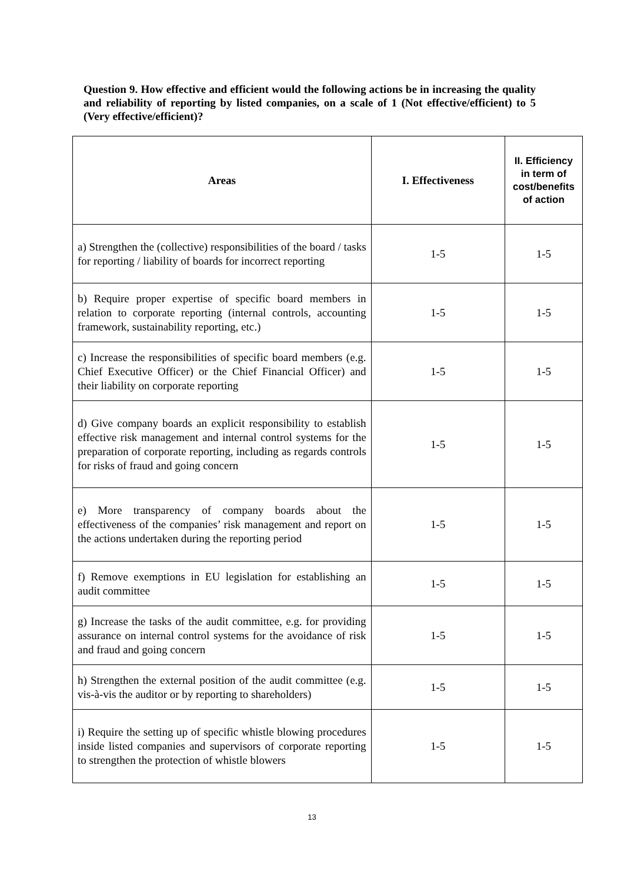Question 9. How effective and efficient would the following actions be in increasing the quality and reliability of reporting by listed companies, on a scale of 1 (Not effective/efficient) to 5 (Very effective/efficient)?
| Areas | I. Effectiveness | II. Efficiency in term of cost/benefits of action |
| --- | --- | --- |
| a) Strengthen the (collective) responsibilities of the board / tasks for reporting / liability of boards for incorrect reporting | 1-5 | 1-5 |
| b) Require proper expertise of specific board members in relation to corporate reporting (internal controls, accounting framework, sustainability reporting, etc.) | 1-5 | 1-5 |
| c) Increase the responsibilities of specific board members (e.g. Chief Executive Officer) or the Chief Financial Officer) and their liability on corporate reporting | 1-5 | 1-5 |
| d) Give company boards an explicit responsibility to establish effective risk management and internal control systems for the preparation of corporate reporting, including as regards controls for risks of fraud and going concern | 1-5 | 1-5 |
| e) More transparency of company boards about the effectiveness of the companies’ risk management and report on the actions undertaken during the reporting period | 1-5 | 1-5 |
| f) Remove exemptions in EU legislation for establishing an audit committee | 1-5 | 1-5 |
| g) Increase the tasks of the audit committee, e.g. for providing assurance on internal control systems for the avoidance of risk and fraud and going concern | 1-5 | 1-5 |
| h) Strengthen the external position of the audit committee (e.g. vis-à-vis the auditor or by reporting to shareholders) | 1-5 | 1-5 |
| i) Require the setting up of specific whistle blowing procedures inside listed companies and supervisors of corporate reporting to strengthen the protection of whistle blowers | 1-5 | 1-5 |
13